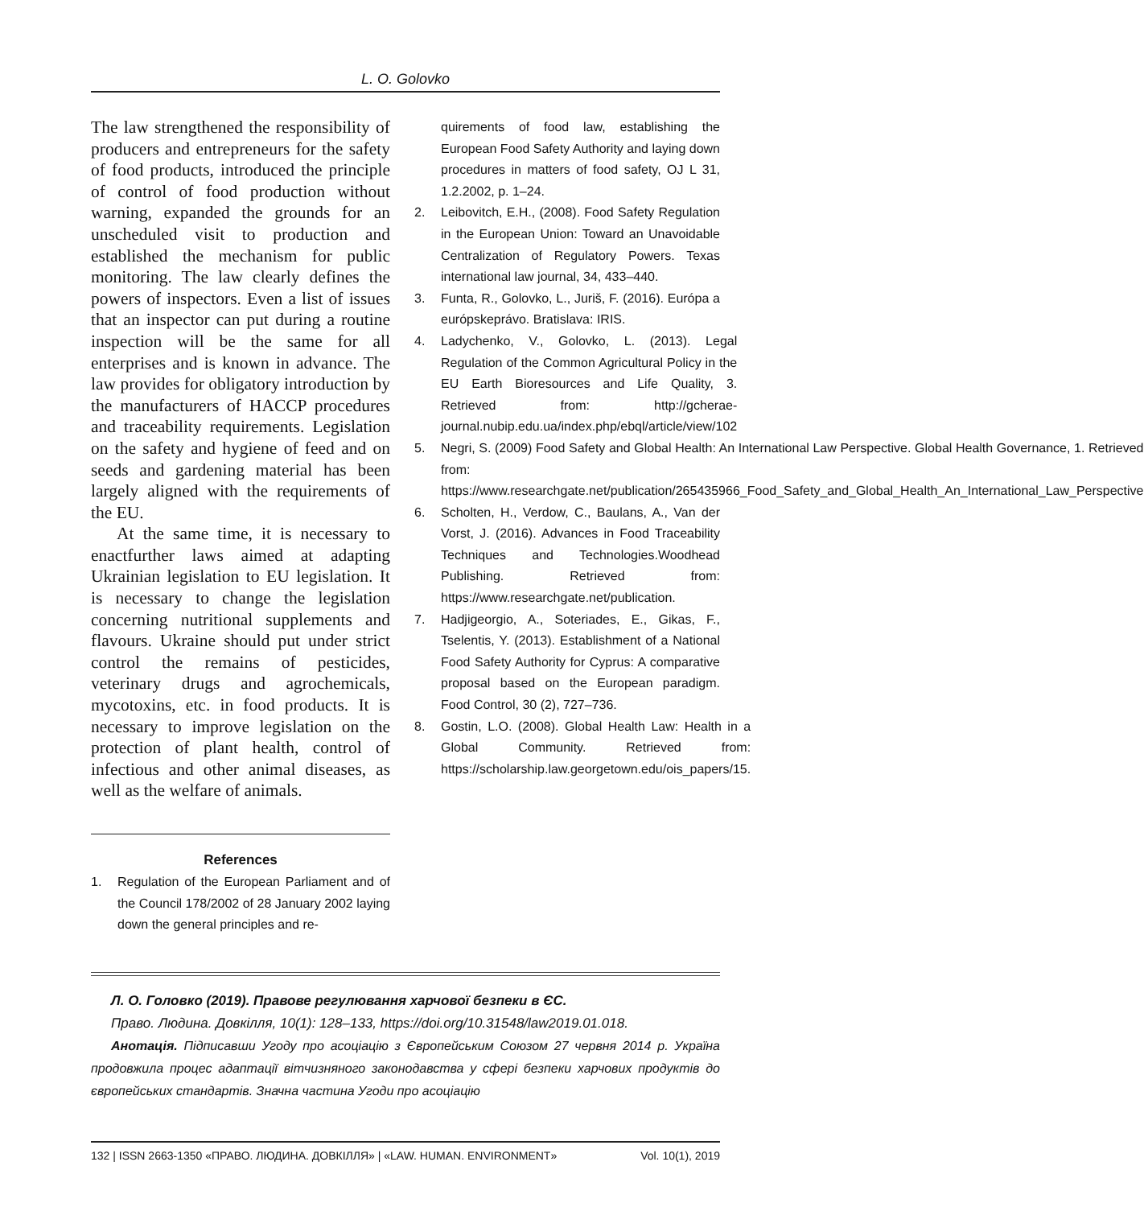L. O. Golovko
The law strengthened the responsibility of producers and entrepreneurs for the safety of food products, introduced the principle of control of food production without warning, expanded the grounds for an unscheduled visit to production and established the mechanism for public monitoring. The law clearly defines the powers of inspectors. Even a list of issues that an inspector can put during a routine inspection will be the same for all enterprises and is known in advance. The law provides for obligatory introduction by the manufacturers of HACCP procedures and traceability requirements. Legislation on the safety and hygiene of feed and on seeds and gardening material has been largely aligned with the requirements of the EU.
At the same time, it is necessary to enactfurther laws aimed at adapting Ukrainian legislation to EU legislation. It is necessary to change the legislation concerning nutritional supplements and flavours. Ukraine should put under strict control the remains of pesticides, veterinary drugs and agrochemicals, mycotoxins, etc. in food products. It is necessary to improve legislation on the protection of plant health, control of infectious and other animal diseases, as well as the welfare of animals.
References
1. Regulation of the European Parliament and of the Council 178/2002 of 28 January 2002 laying down the general principles and re-
quirements of food law, establishing the European Food Safety Authority and laying down procedures in matters of food safety, OJ L 31, 1.2.2002, p. 1–24.
2. Leibovitch, E.H., (2008). Food Safety Regulation in the European Union: Toward an Unavoidable Centralization of Regulatory Powers. Texas international law journal, 34, 433–440.
3. Funta, R., Golovko, L., Juriš, F. (2016). Európa a európskeprávo. Bratislava: IRIS.
4. Ladychenko, V., Golovko, L. (2013). Legal Regulation of the Common Agricultural Policy in the EU Earth Bioresources and Life Quality, 3. Retrieved from: http://gcherae-journal.nubip.edu.ua/index.php/ebql/article/view/102
5. Negri, S. (2009) Food Safety and Global Health: An International Law Perspective. Global Health Governance, 1. Retrieved from: https://www.researchgate.net/publication/265435966_Food_Safety_and_Global_Health_An_International_Law_Perspective
6. Scholten, H., Verdow, C., Baulans, A., Van der Vorst, J. (2016). Advances in Food Traceability Techniques and Technologies.Woodhead Publishing. Retrieved from: https://www.researchgate.net/publication.
7. Hadjigeorgio, A., Soteriades, E., Gikas, F., Tselentis, Y. (2013). Establishment of a National Food Safety Authority for Cyprus: A comparative proposal based on the European paradigm. Food Control, 30 (2), 727–736.
8. Gostin, L.O. (2008). Global Health Law: Health in a Global Community. Retrieved from: https://scholarship.law.georgetown.edu/ois_papers/15.
Л. О. Головко (2019). Правове регулювання харчової безпеки в ЄС.
Право. Людина. Довкілля, 10(1): 128–133, https://doi.org/10.31548/law2019.01.018.
Анотація. Підписавши Угоду про асоціацію з Європейським Союзом 27 червня 2014 р. Україна продовжила процес адаптації вітчизняного законодавства у сфері безпеки харчових продуктів до європейських стандартів. Значна частина Угоди про асоціацію
132 | ISSN 2663-1350 «ПРАВО. ЛЮДИНА. ДОВКІЛЛЯ» | «LAW. HUMAN. ENVIRONMENT» Vol. 10(1), 2019